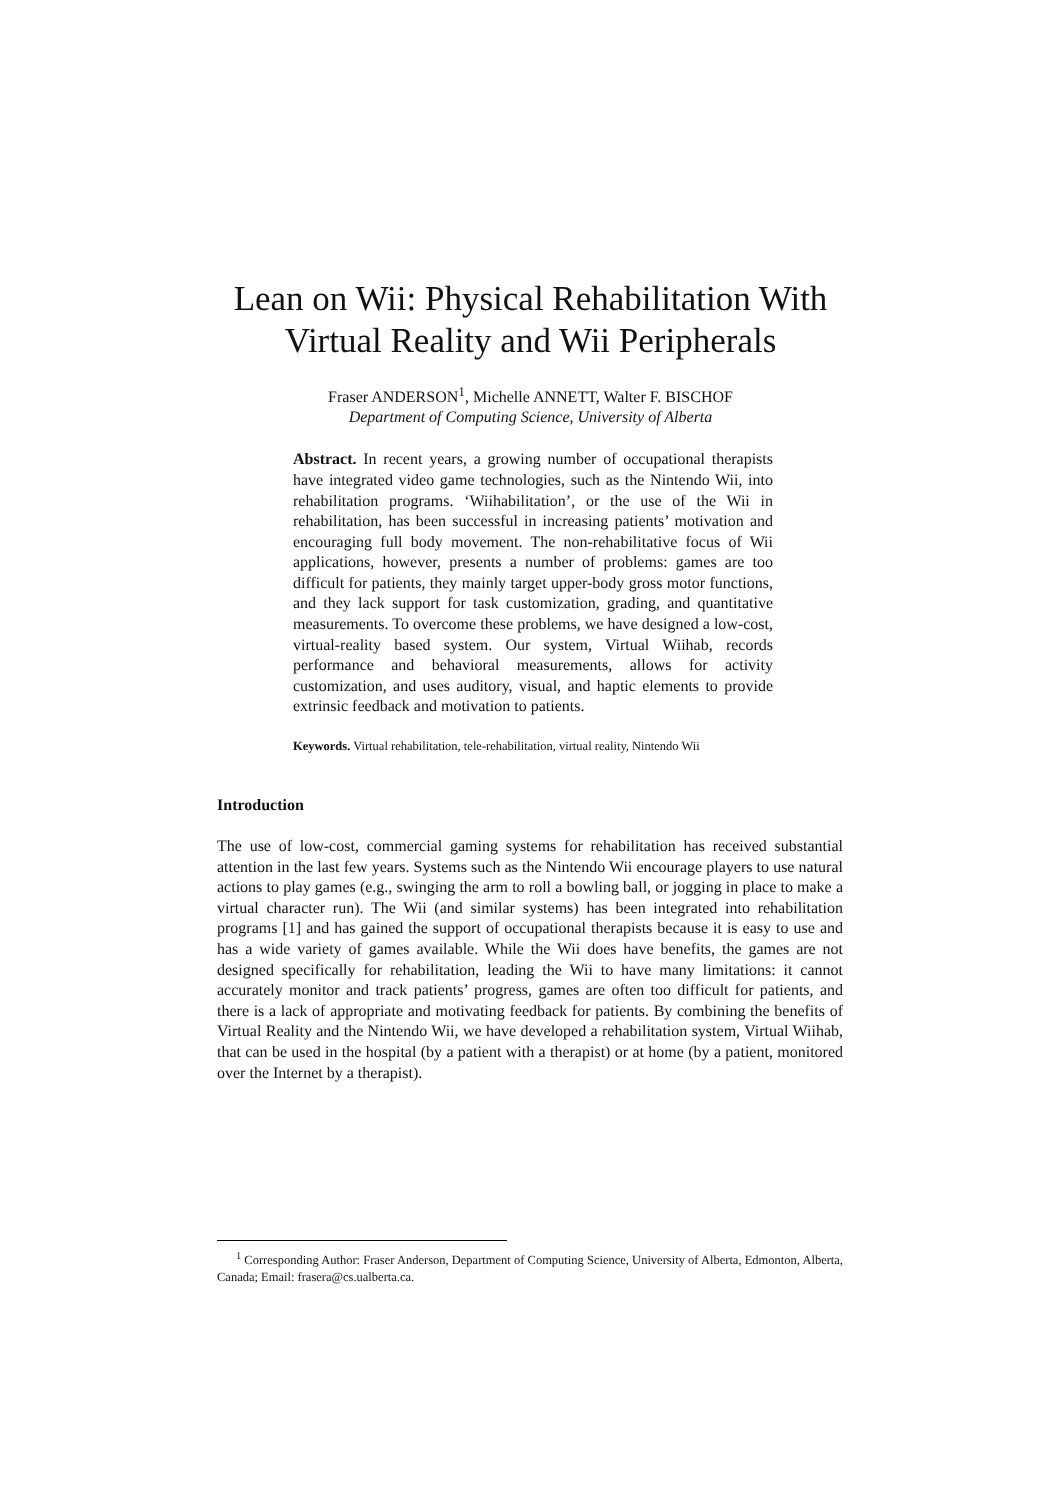Lean on Wii: Physical Rehabilitation With
Virtual Reality and Wii Peripherals
Fraser ANDERSON<sup>1</sup>, Michelle ANNETT, Walter F. BISCHOF
Department of Computing Science, University of Alberta
Abstract. In recent years, a growing number of occupational therapists have integrated video game technologies, such as the Nintendo Wii, into rehabilitation programs. ‘Wiihabilitation’, or the use of the Wii in rehabilitation, has been successful in increasing patients’ motivation and encouraging full body movement. The non-rehabilitative focus of Wii applications, however, presents a number of problems: games are too difficult for patients, they mainly target upper-body gross motor functions, and they lack support for task customization, grading, and quantitative measurements. To overcome these problems, we have designed a low-cost, virtual-reality based system. Our system, Virtual Wiihab, records performance and behavioral measurements, allows for activity customization, and uses auditory, visual, and haptic elements to provide extrinsic feedback and motivation to patients.
Keywords. Virtual rehabilitation, tele-rehabilitation, virtual reality, Nintendo Wii
Introduction
The use of low-cost, commercial gaming systems for rehabilitation has received substantial attention in the last few years. Systems such as the Nintendo Wii encourage players to use natural actions to play games (e.g., swinging the arm to roll a bowling ball, or jogging in place to make a virtual character run). The Wii (and similar systems) has been integrated into rehabilitation programs [1] and has gained the support of occupational therapists because it is easy to use and has a wide variety of games available. While the Wii does have benefits, the games are not designed specifically for rehabilitation, leading the Wii to have many limitations: it cannot accurately monitor and track patients’ progress, games are often too difficult for patients, and there is a lack of appropriate and motivating feedback for patients. By combining the benefits of Virtual Reality and the Nintendo Wii, we have developed a rehabilitation system, Virtual Wiihab, that can be used in the hospital (by a patient with a therapist) or at home (by a patient, monitored over the Internet by a therapist).
<sup>1</sup> Corresponding Author: Fraser Anderson, Department of Computing Science, University of Alberta, Edmonton, Alberta, Canada; Email: frasera@cs.ualberta.ca.